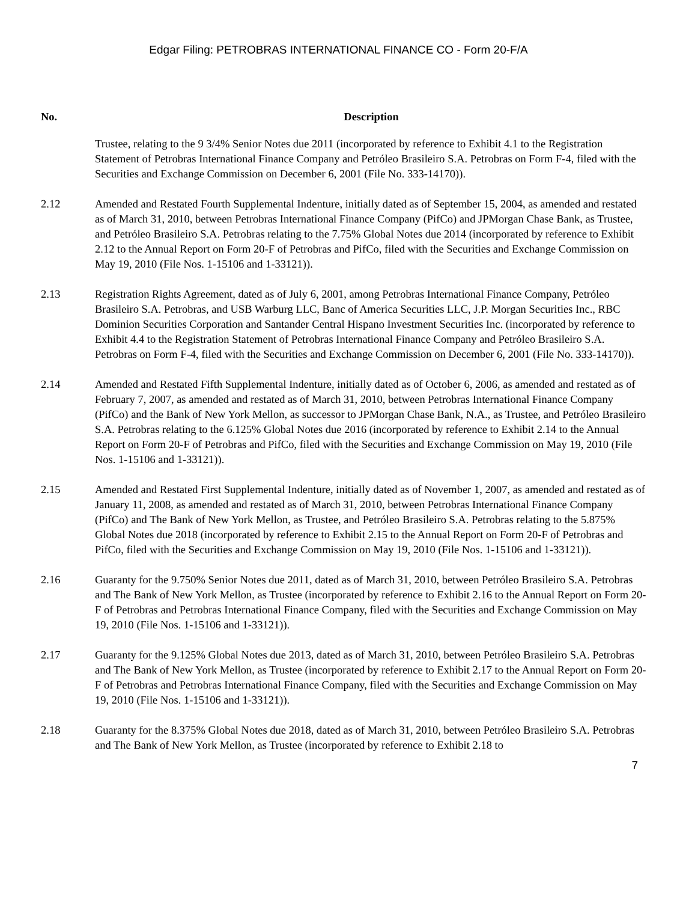Edgar Filing: PETROBRAS INTERNATIONAL FINANCE CO - Form 20-F/A
| No. | Description |
| --- | --- |
| | Trustee, relating to the 9 3/4% Senior Notes due 2011 (incorporated by reference to Exhibit 4.1 to the Registration Statement of Petrobras International Finance Company and Petróleo Brasileiro S.A. Petrobras on Form F-4, filed with the Securities and Exchange Commission on December 6, 2001 (File No. 333-14170)). |
| 2.12 | Amended and Restated Fourth Supplemental Indenture, initially dated as of September 15, 2004, as amended and restated as of March 31, 2010, between Petrobras International Finance Company (PifCo) and JPMorgan Chase Bank, as Trustee, and Petróleo Brasileiro S.A. Petrobras relating to the 7.75% Global Notes due 2014 (incorporated by reference to Exhibit 2.12 to the Annual Report on Form 20-F of Petrobras and PifCo, filed with the Securities and Exchange Commission on May 19, 2010 (File Nos. 1-15106 and 1-33121)). |
| 2.13 | Registration Rights Agreement, dated as of July 6, 2001, among Petrobras International Finance Company, Petróleo Brasileiro S.A. Petrobras, and USB Warburg LLC, Banc of America Securities LLC, J.P. Morgan Securities Inc., RBC Dominion Securities Corporation and Santander Central Hispano Investment Securities Inc. (incorporated by reference to Exhibit 4.4 to the Registration Statement of Petrobras International Finance Company and Petróleo Brasileiro S.A. Petrobras on Form F-4, filed with the Securities and Exchange Commission on December 6, 2001 (File No. 333-14170)). |
| 2.14 | Amended and Restated Fifth Supplemental Indenture, initially dated as of October 6, 2006, as amended and restated as of February 7, 2007, as amended and restated as of March 31, 2010, between Petrobras International Finance Company (PifCo) and the Bank of New York Mellon, as successor to JPMorgan Chase Bank, N.A., as Trustee, and Petróleo Brasileiro S.A. Petrobras relating to the 6.125% Global Notes due 2016 (incorporated by reference to Exhibit 2.14 to the Annual Report on Form 20-F of Petrobras and PifCo, filed with the Securities and Exchange Commission on May 19, 2010 (File Nos. 1-15106 and 1-33121)). |
| 2.15 | Amended and Restated First Supplemental Indenture, initially dated as of November 1, 2007, as amended and restated as of January 11, 2008, as amended and restated as of March 31, 2010, between Petrobras International Finance Company (PifCo) and The Bank of New York Mellon, as Trustee, and Petróleo Brasileiro S.A. Petrobras relating to the 5.875% Global Notes due 2018 (incorporated by reference to Exhibit 2.15 to the Annual Report on Form 20-F of Petrobras and PifCo, filed with the Securities and Exchange Commission on May 19, 2010 (File Nos. 1-15106 and 1-33121)). |
| 2.16 | Guaranty for the 9.750% Senior Notes due 2011, dated as of March 31, 2010, between Petróleo Brasileiro S.A. Petrobras and The Bank of New York Mellon, as Trustee (incorporated by reference to Exhibit 2.16 to the Annual Report on Form 20-F of Petrobras and Petrobras International Finance Company, filed with the Securities and Exchange Commission on May 19, 2010 (File Nos. 1-15106 and 1-33121)). |
| 2.17 | Guaranty for the 9.125% Global Notes due 2013, dated as of March 31, 2010, between Petróleo Brasileiro S.A. Petrobras and The Bank of New York Mellon, as Trustee (incorporated by reference to Exhibit 2.17 to the Annual Report on Form 20-F of Petrobras and Petrobras International Finance Company, filed with the Securities and Exchange Commission on May 19, 2010 (File Nos. 1-15106 and 1-33121)). |
| 2.18 | Guaranty for the 8.375% Global Notes due 2018, dated as of March 31, 2010, between Petróleo Brasileiro S.A. Petrobras and The Bank of New York Mellon, as Trustee (incorporated by reference to Exhibit 2.18 to |
7